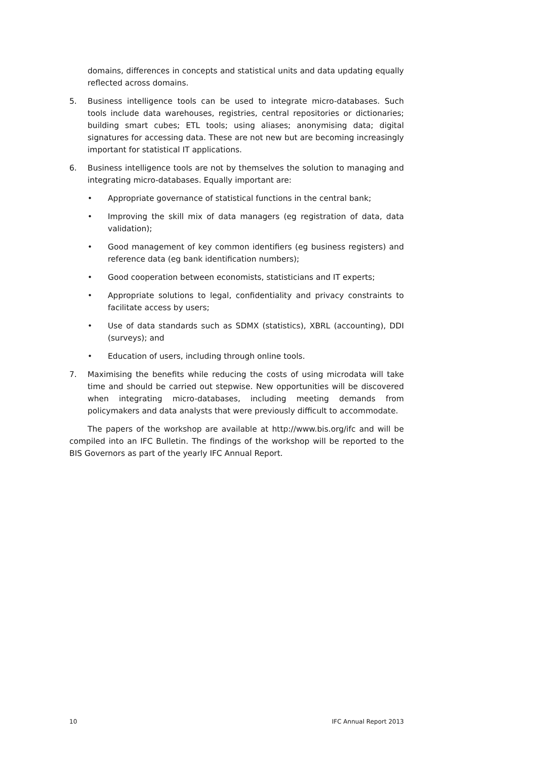domains, differences in concepts and statistical units and data updating equally reflected across domains.
5. Business intelligence tools can be used to integrate micro-databases. Such tools include data warehouses, registries, central repositories or dictionaries; building smart cubes; ETL tools; using aliases; anonymising data; digital signatures for accessing data. These are not new but are becoming increasingly important for statistical IT applications.
6. Business intelligence tools are not by themselves the solution to managing and integrating micro-databases. Equally important are:
• Appropriate governance of statistical functions in the central bank;
• Improving the skill mix of data managers (eg registration of data, data validation);
• Good management of key common identifiers (eg business registers) and reference data (eg bank identification numbers);
• Good cooperation between economists, statisticians and IT experts;
• Appropriate solutions to legal, confidentiality and privacy constraints to facilitate access by users;
• Use of data standards such as SDMX (statistics), XBRL (accounting), DDI (surveys); and
• Education of users, including through online tools.
7. Maximising the benefits while reducing the costs of using microdata will take time and should be carried out stepwise. New opportunities will be discovered when integrating micro-databases, including meeting demands from policymakers and data analysts that were previously difficult to accommodate.
The papers of the workshop are available at http://www.bis.org/ifc and will be compiled into an IFC Bulletin. The findings of the workshop will be reported to the BIS Governors as part of the yearly IFC Annual Report.
10 IFC Annual Report 2013